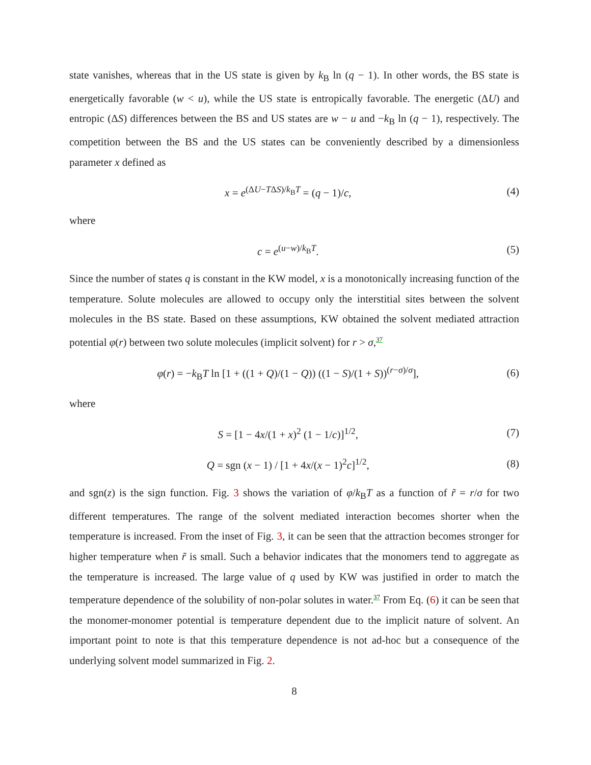state vanishes, whereas that in the US state is given by k<sub>B</sub> ln (q − 1). In other words, the BS state is energetically favorable (w < u), while the US state is entropically favorable. The energetic (ΔU) and entropic (ΔS) differences between the BS and US states are w − u and −k<sub>B</sub> ln (q − 1), respectively. The competition between the BS and the US states can be conveniently described by a dimensionless parameter x defined as
x = e<sup>(ΔU−TΔS)/k<sub>B</sub>T</sup> = (q − 1)/c, (4)
where
c = e<sup>(u−w)/k<sub>B</sub>T</sup>. (5)
Since the number of states q is constant in the KW model, x is a monotonically increasing function of the temperature. Solute molecules are allowed to occupy only the interstitial sites between the solvent molecules in the BS state. Based on these assumptions, KW obtained the solvent mediated attraction potential φ(r) between two solute molecules (implicit solvent) for r > σ,<sup>37</sup>
φ(r) = −k<sub>B</sub>T ln [1 + ((1 + Q)/(1 − Q)) ((1 − S)/(1 + S))<sup>(r−σ)/σ</sup>], (6)
where
S = [1 − 4x/(1 + x)<sup>2</sup> (1 − 1/c)]<sup>1/2</sup>, (7)
Q = sgn (x − 1) / [1 + 4x/(x − 1)<sup>2</sup>c]<sup>1/2</sup>, (8)
and sgn(z) is the sign function. Fig. 3 shows the variation of φ/k<sub>B</sub>T as a function of r̃ = r/σ for two different temperatures. The range of the solvent mediated interaction becomes shorter when the temperature is increased. From the inset of Fig. 3, it can be seen that the attraction becomes stronger for higher temperature when r̃ is small. Such a behavior indicates that the monomers tend to aggregate as the temperature is increased. The large value of q used by KW was justified in order to match the temperature dependence of the solubility of non-polar solutes in water.<sup>37</sup> From Eq. (6) it can be seen that the monomer-monomer potential is temperature dependent due to the implicit nature of solvent. An important point to note is that this temperature dependence is not ad-hoc but a consequence of the underlying solvent model summarized in Fig. 2.
8